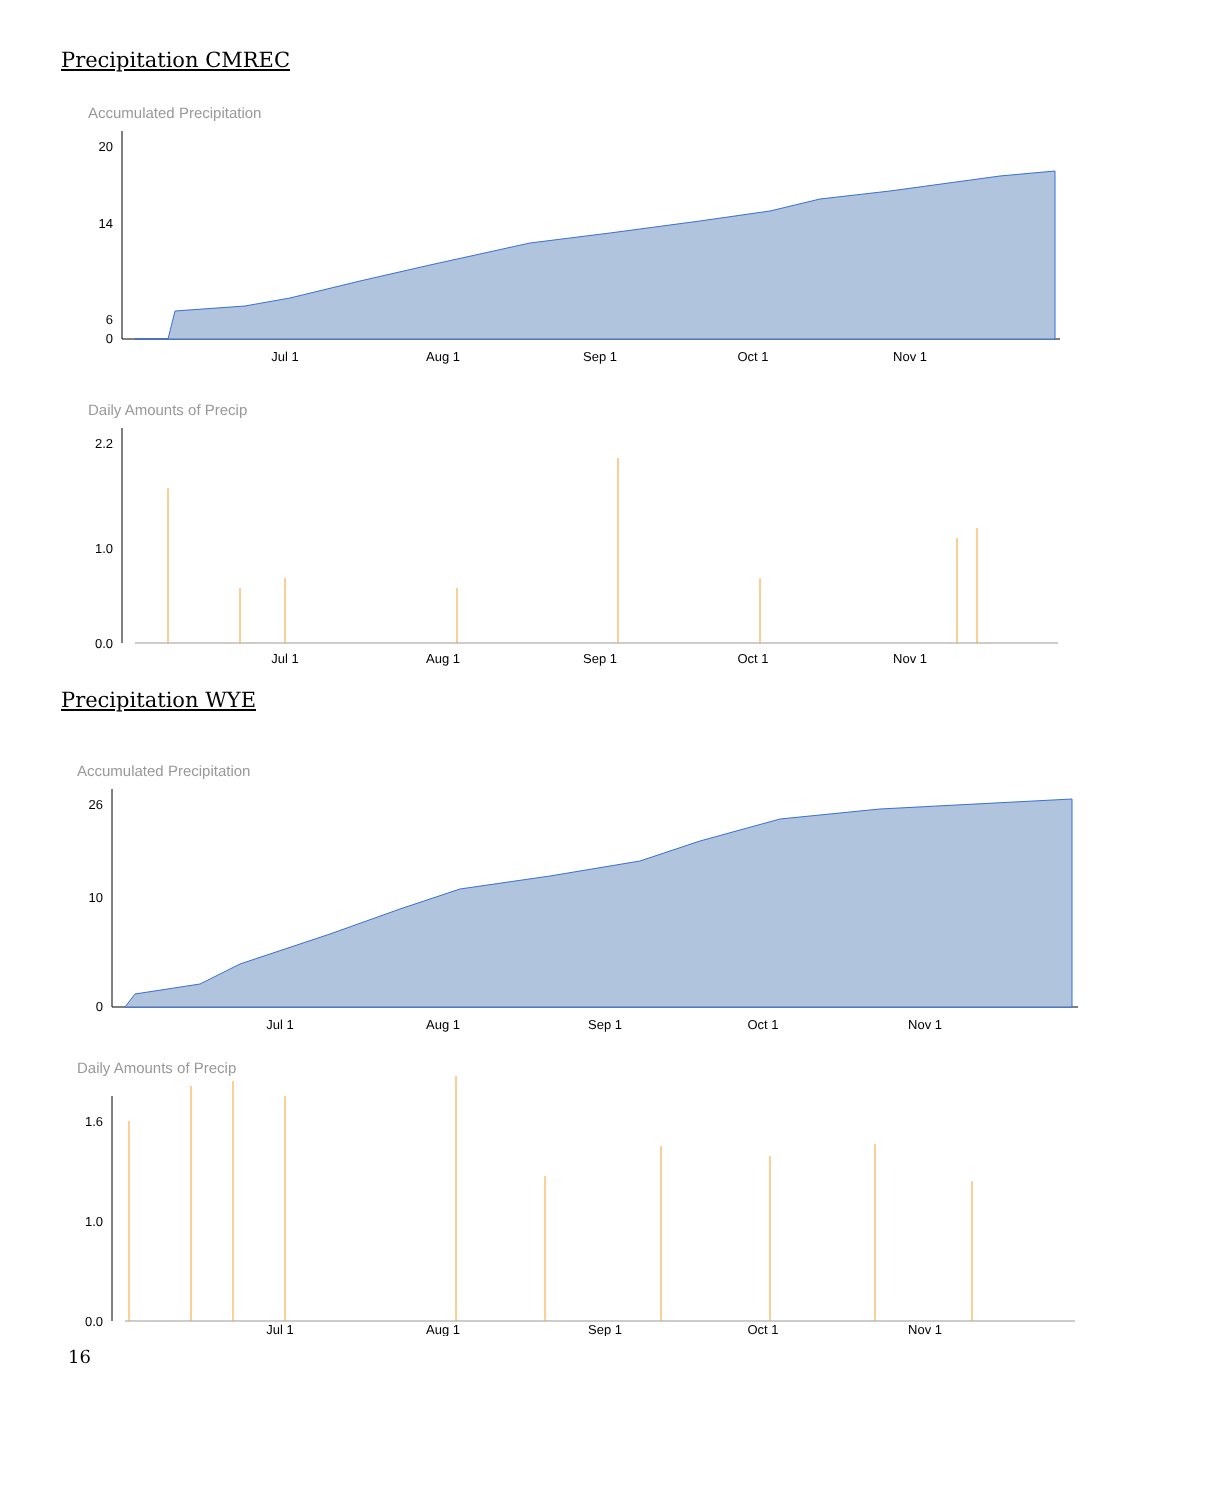Precipitation CMREC
Accumulated Precipitation
20
14
6
0
Jul 1
Aug 1
Sep 1
Oct 1
Nov 1
Daily Amounts of Precip
2.2
1.0
0.0
Jul 1
Aug 1
Sep 1
Oct 1
Nov 1
Precipitation WYE
Accumulated Precipitation
26
10
0
Jul 1
Aug 1
Sep 1
Oct 1
Nov 1
Daily Amounts of Precip
1.6
1.0
0.0
Jul 1
Aug 1
Sep 1
Oct 1
Nov 1
16